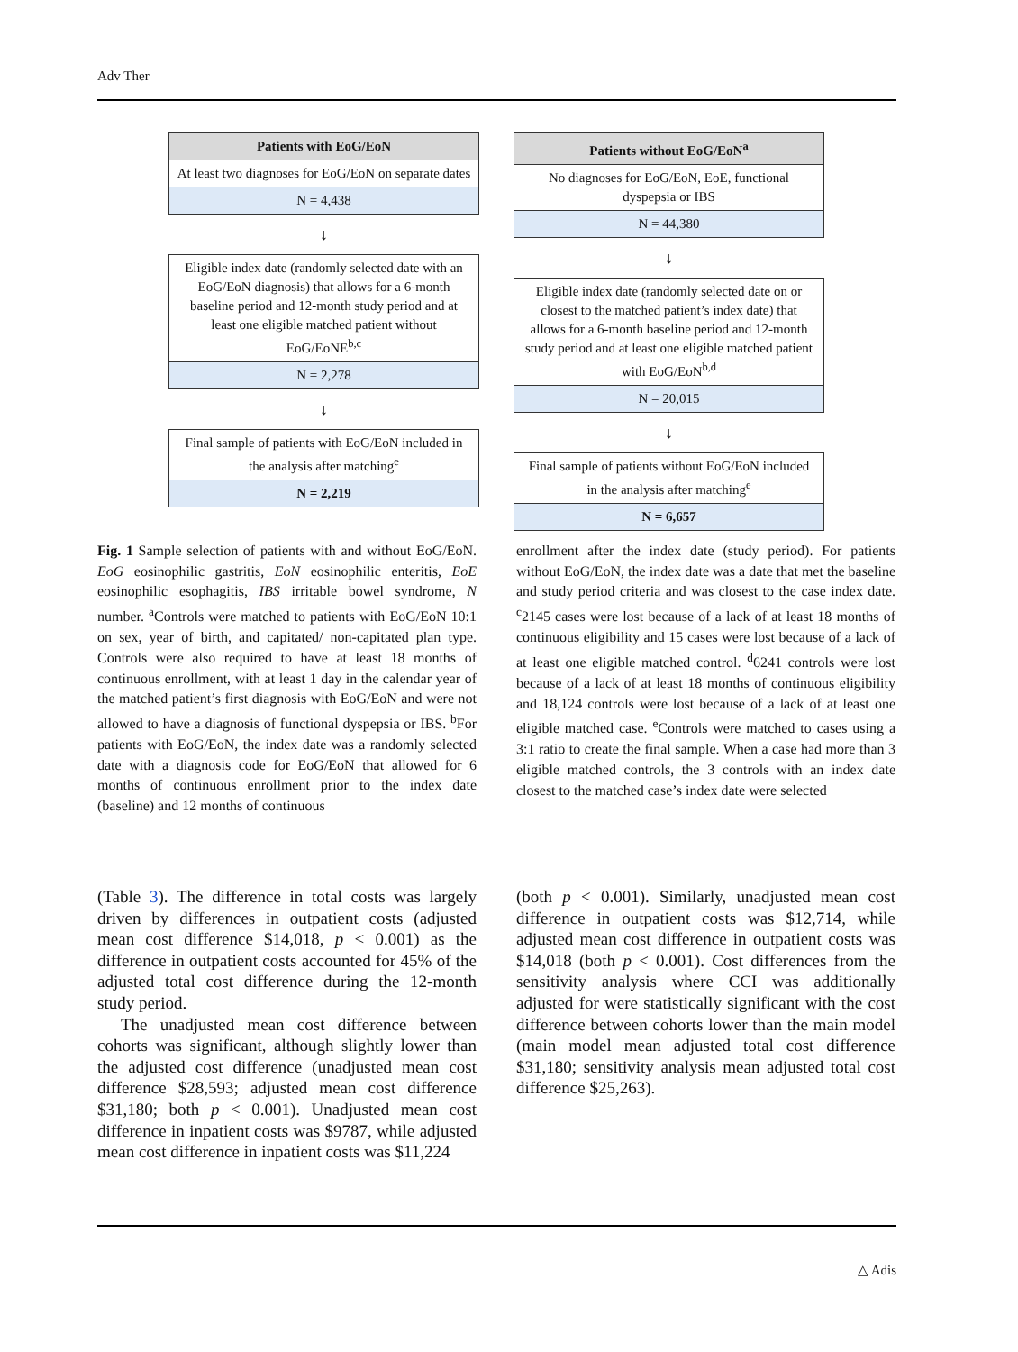Adv Ther
Patients with EoG/EoN
At least two diagnoses for EoG/EoN on separate dates
N = 4,438
↓
Eligible index date (randomly selected date with an EoG/EoN diagnosis) that allows for a 6-month baseline period and 12-month study period and at least one eligible matched patient without EoG/EoNE<sup>b,c</sup>
N = 2,278
↓
Final sample of patients with EoG/EoN included in the analysis after matching<sup>e</sup>
N = 2,219
Patients without EoG/EoN<sup>a</sup>
No diagnoses for EoG/EoN, EoE, functional dyspepsia or IBS
N = 44,380
↓
Eligible index date (randomly selected date on or closest to the matched patient’s index date) that allows for a 6-month baseline period and 12-month study period and at least one eligible matched patient with EoG/EoN<sup>b,d</sup>
N = 20,015
↓
Final sample of patients without EoG/EoN included in the analysis after matching<sup>e</sup>
N = 6,657
Fig. 1 Sample selection of patients with and without EoG/EoN. EoG eosinophilic gastritis, EoN eosinophilic enteritis, EoE eosinophilic esophagitis, IBS irritable bowel syndrome, N number. <sup>a</sup>Controls were matched to patients with EoG/EoN 10:1 on sex, year of birth, and capitated/ non-capitated plan type. Controls were also required to have at least 18 months of continuous enrollment, with at least 1 day in the calendar year of the matched patient’s first diagnosis with EoG/EoN and were not allowed to have a diagnosis of functional dyspepsia or IBS. <sup>b</sup>For patients with EoG/EoN, the index date was a randomly selected date with a diagnosis code for EoG/EoN that allowed for 6 months of continuous enrollment prior to the index date (baseline) and 12 months of continuous
enrollment after the index date (study period). For patients without EoG/EoN, the index date was a date that met the baseline and study period criteria and was closest to the case index date. <sup>c</sup>2145 cases were lost because of a lack of at least 18 months of continuous eligibility and 15 cases were lost because of a lack of at least one eligible matched control. <sup>d</sup>6241 controls were lost because of a lack of at least 18 months of continuous eligibility and 18,124 controls were lost because of a lack of at least one eligible matched case. <sup>e</sup>Controls were matched to cases using a 3:1 ratio to create the final sample. When a case had more than 3 eligible matched controls, the 3 controls with an index date closest to the matched case’s index date were selected
(Table 3). The difference in total costs was largely driven by differences in outpatient costs (adjusted mean cost difference $14,018, p < 0.001) as the difference in outpatient costs accounted for 45% of the adjusted total cost difference during the 12-month study period.
The unadjusted mean cost difference between cohorts was significant, although slightly lower than the adjusted cost difference (unadjusted mean cost difference $28,593; adjusted mean cost difference $31,180; both p < 0.001). Unadjusted mean cost difference in inpatient costs was $9787, while adjusted mean cost difference in inpatient costs was $11,224
(both p < 0.001). Similarly, unadjusted mean cost difference in outpatient costs was $12,714, while adjusted mean cost difference in outpatient costs was $14,018 (both p < 0.001). Cost differences from the sensitivity analysis where CCI was additionally adjusted for were statistically significant with the cost difference between cohorts lower than the main model (main model mean adjusted total cost difference $31,180; sensitivity analysis mean adjusted total cost difference $25,263).
△ Adis